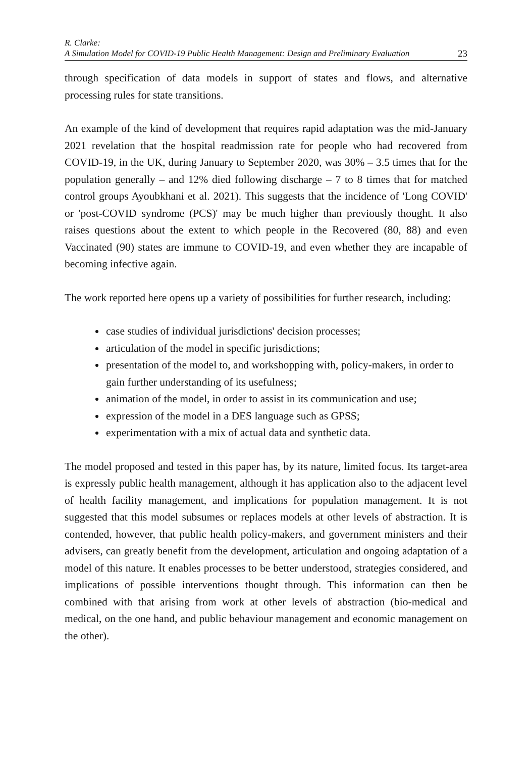R. Clarke:
A Simulation Model for COVID-19 Public Health Management: Design and Preliminary Evaluation
23
through specification of data models in support of states and flows, and alternative processing rules for state transitions.
An example of the kind of development that requires rapid adaptation was the mid-January 2021 revelation that the hospital readmission rate for people who had recovered from COVID-19, in the UK, during January to September 2020, was 30% – 3.5 times that for the population generally – and 12% died following discharge – 7 to 8 times that for matched control groups Ayoubkhani et al. 2021). This suggests that the incidence of 'Long COVID' or 'post-COVID syndrome (PCS)' may be much higher than previously thought. It also raises questions about the extent to which people in the Recovered (80, 88) and even Vaccinated (90) states are immune to COVID-19, and even whether they are incapable of becoming infective again.
The work reported here opens up a variety of possibilities for further research, including:
case studies of individual jurisdictions' decision processes;
articulation of the model in specific jurisdictions;
presentation of the model to, and workshopping with, policy-makers, in order to gain further understanding of its usefulness;
animation of the model, in order to assist in its communication and use;
expression of the model in a DES language such as GPSS;
experimentation with a mix of actual data and synthetic data.
The model proposed and tested in this paper has, by its nature, limited focus. Its target-area is expressly public health management, although it has application also to the adjacent level of health facility management, and implications for population management. It is not suggested that this model subsumes or replaces models at other levels of abstraction. It is contended, however, that public health policy-makers, and government ministers and their advisers, can greatly benefit from the development, articulation and ongoing adaptation of a model of this nature. It enables processes to be better understood, strategies considered, and implications of possible interventions thought through. This information can then be combined with that arising from work at other levels of abstraction (bio-medical and medical, on the one hand, and public behaviour management and economic management on the other).